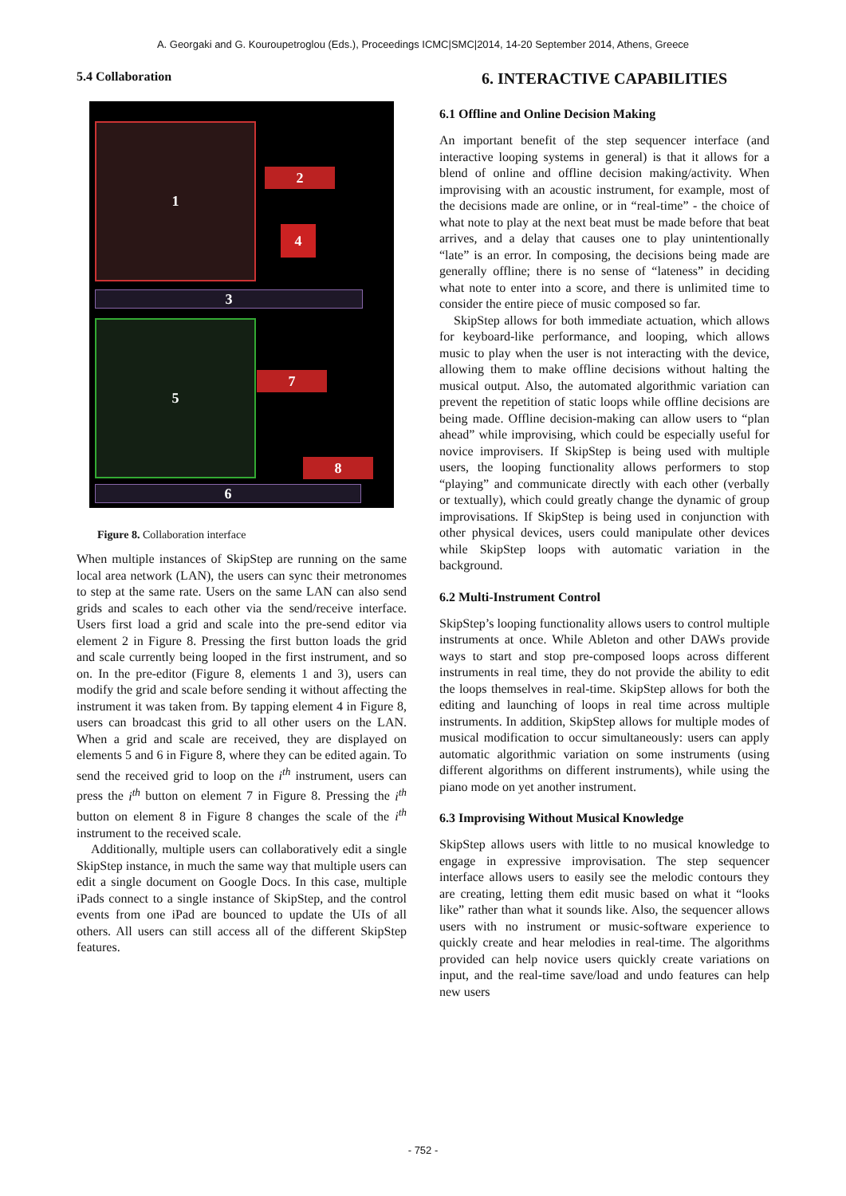A. Georgaki and G. Kouroupetroglou (Eds.), Proceedings ICMC|SMC|2014, 14-20 September 2014, Athens, Greece
5.4 Collaboration
1
2
4
3
5
7
8
6
Figure 8. Collaboration interface
When multiple instances of SkipStep are running on the same local area network (LAN), the users can sync their metronomes to step at the same rate. Users on the same LAN can also send grids and scales to each other via the send/receive interface. Users first load a grid and scale into the pre-send editor via element 2 in Figure 8. Pressing the first button loads the grid and scale currently being looped in the first instrument, and so on. In the pre-editor (Figure 8, elements 1 and 3), users can modify the grid and scale before sending it without affecting the instrument it was taken from. By tapping element 4 in Figure 8, users can broadcast this grid to all other users on the LAN. When a grid and scale are received, they are displayed on elements 5 and 6 in Figure 8, where they can be edited again. To send the received grid to loop on the i<sup>th</sup> instrument, users can press the i<sup>th</sup> button on element 7 in Figure 8. Pressing the i<sup>th</sup> button on element 8 in Figure 8 changes the scale of the i<sup>th</sup> instrument to the received scale.
Additionally, multiple users can collaboratively edit a single SkipStep instance, in much the same way that multiple users can edit a single document on Google Docs. In this case, multiple iPads connect to a single instance of SkipStep, and the control events from one iPad are bounced to update the UIs of all others. All users can still access all of the different SkipStep features.
6. INTERACTIVE CAPABILITIES
6.1 Offline and Online Decision Making
An important benefit of the step sequencer interface (and interactive looping systems in general) is that it allows for a blend of online and offline decision making/activity. When improvising with an acoustic instrument, for example, most of the decisions made are online, or in “real-time” - the choice of what note to play at the next beat must be made before that beat arrives, and a delay that causes one to play unintentionally “late” is an error. In composing, the decisions being made are generally offline; there is no sense of “lateness” in deciding what note to enter into a score, and there is unlimited time to consider the entire piece of music composed so far.
SkipStep allows for both immediate actuation, which allows for keyboard-like performance, and looping, which allows music to play when the user is not interacting with the device, allowing them to make offline decisions without halting the musical output. Also, the automated algorithmic variation can prevent the repetition of static loops while offline decisions are being made. Offline decision-making can allow users to “plan ahead” while improvising, which could be especially useful for novice improvisers. If SkipStep is being used with multiple users, the looping functionality allows performers to stop “playing” and communicate directly with each other (verbally or textually), which could greatly change the dynamic of group improvisations. If SkipStep is being used in conjunction with other physical devices, users could manipulate other devices while SkipStep loops with automatic variation in the background.
6.2 Multi-Instrument Control
SkipStep’s looping functionality allows users to control multiple instruments at once. While Ableton and other DAWs provide ways to start and stop pre-composed loops across different instruments in real time, they do not provide the ability to edit the loops themselves in real-time. SkipStep allows for both the editing and launching of loops in real time across multiple instruments. In addition, SkipStep allows for multiple modes of musical modification to occur simultaneously: users can apply automatic algorithmic variation on some instruments (using different algorithms on different instruments), while using the piano mode on yet another instrument.
6.3 Improvising Without Musical Knowledge
SkipStep allows users with little to no musical knowledge to engage in expressive improvisation. The step sequencer interface allows users to easily see the melodic contours they are creating, letting them edit music based on what it “looks like” rather than what it sounds like. Also, the sequencer allows users with no instrument or music-software experience to quickly create and hear melodies in real-time. The algorithms provided can help novice users quickly create variations on input, and the real-time save/load and undo features can help new users
- 752 -